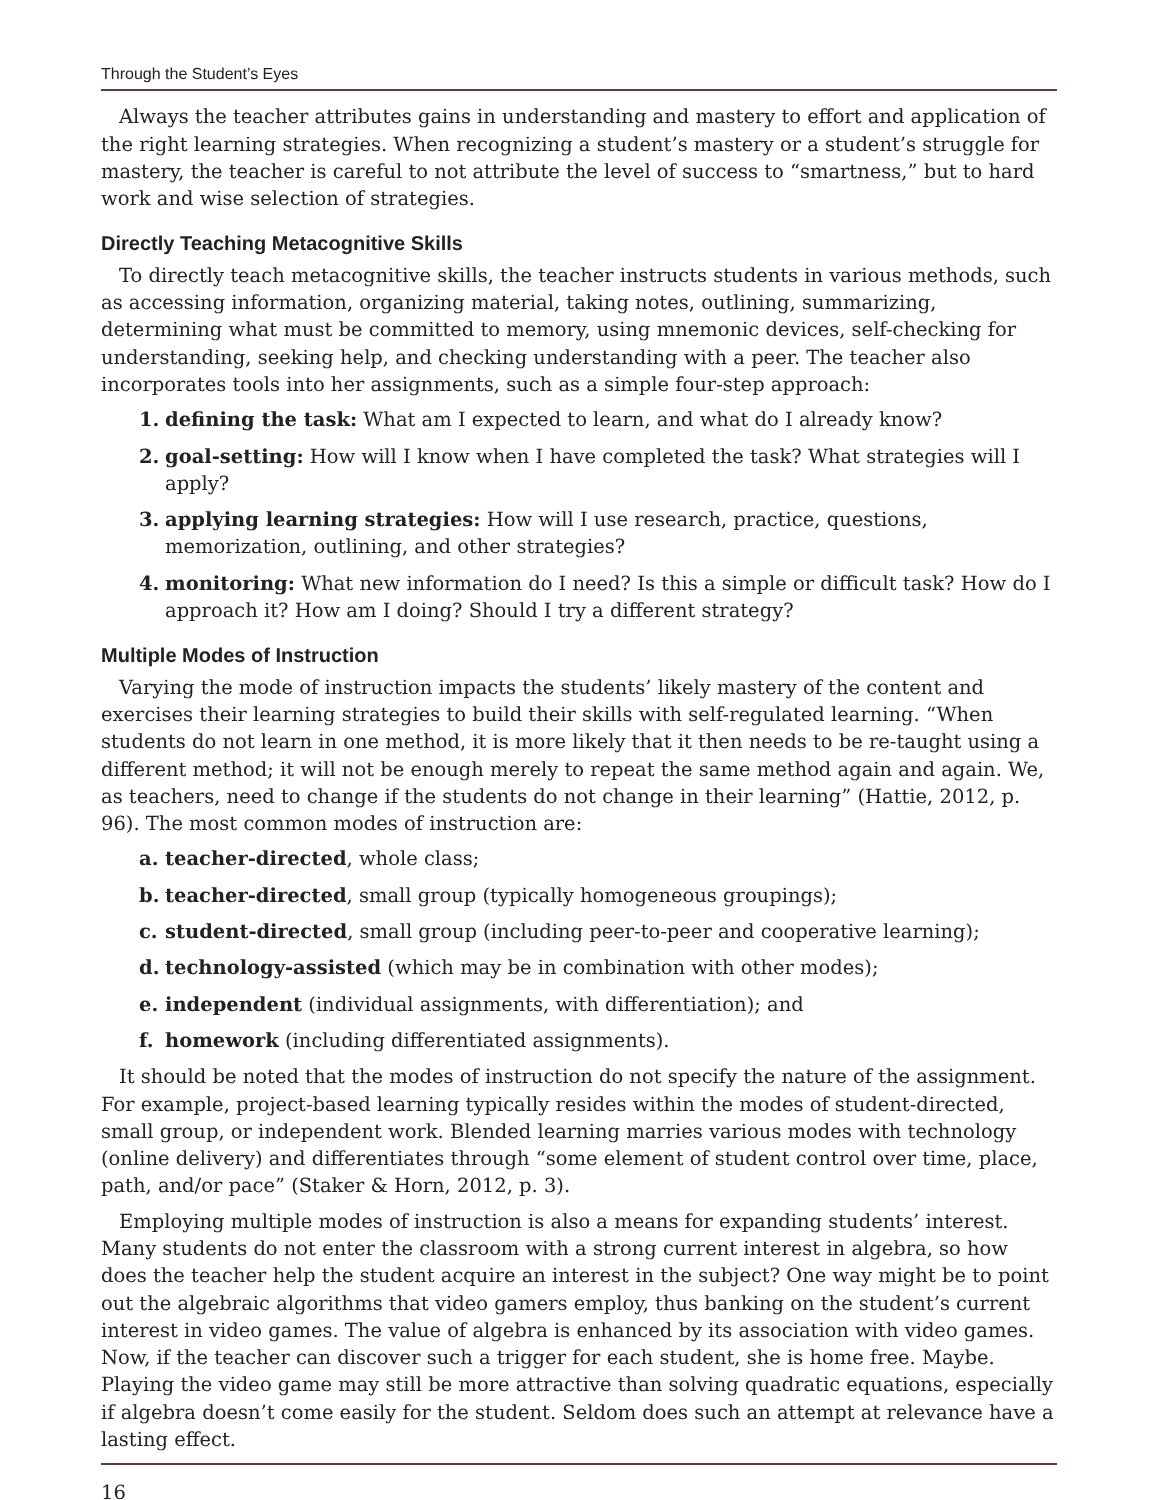Through the Student’s Eyes
Always the teacher attributes gains in understanding and mastery to effort and application of the right learning strategies. When recognizing a student’s mastery or a student’s struggle for mastery, the teacher is careful to not attribute the level of success to “smartness,” but to hard work and wise selection of strategies.
Directly Teaching Metacognitive Skills
To directly teach metacognitive skills, the teacher instructs students in various methods, such as accessing information, organizing material, taking notes, outlining, summarizing, determining what must be committed to memory, using mnemonic devices, self-checking for understanding, seeking help, and checking understanding with a peer. The teacher also incorporates tools into her assignments, such as a simple four-step approach:
1. defining the task: What am I expected to learn, and what do I already know?
2. goal-setting: How will I know when I have completed the task? What strategies will I apply?
3. applying learning strategies: How will I use research, practice, questions, memorization, outlining, and other strategies?
4. monitoring: What new information do I need? Is this a simple or difficult task? How do I approach it? How am I doing? Should I try a different strategy?
Multiple Modes of Instruction
Varying the mode of instruction impacts the students’ likely mastery of the content and exercises their learning strategies to build their skills with self-regulated learning. “When students do not learn in one method, it is more likely that it then needs to be re-taught using a different method; it will not be enough merely to repeat the same method again and again. We, as teachers, need to change if the students do not change in their learning” (Hattie, 2012, p. 96). The most common modes of instruction are:
a. teacher-directed, whole class;
b. teacher-directed, small group (typically homogeneous groupings);
c. student-directed, small group (including peer-to-peer and cooperative learning);
d. technology-assisted (which may be in combination with other modes);
e. independent (individual assignments, with differentiation); and
f. homework (including differentiated assignments).
It should be noted that the modes of instruction do not specify the nature of the assignment. For example, project-based learning typically resides within the modes of student-directed, small group, or independent work. Blended learning marries various modes with technology (online delivery) and differentiates through “some element of student control over time, place, path, and/or pace” (Staker & Horn, 2012, p. 3).
Employing multiple modes of instruction is also a means for expanding students’ interest. Many students do not enter the classroom with a strong current interest in algebra, so how does the teacher help the student acquire an interest in the subject? One way might be to point out the algebraic algorithms that video gamers employ, thus banking on the student’s current interest in video games. The value of algebra is enhanced by its association with video games. Now, if the teacher can discover such a trigger for each student, she is home free. Maybe. Playing the video game may still be more attractive than solving quadratic equations, especially if algebra doesn’t come easily for the student. Seldom does such an attempt at relevance have a lasting effect.
16